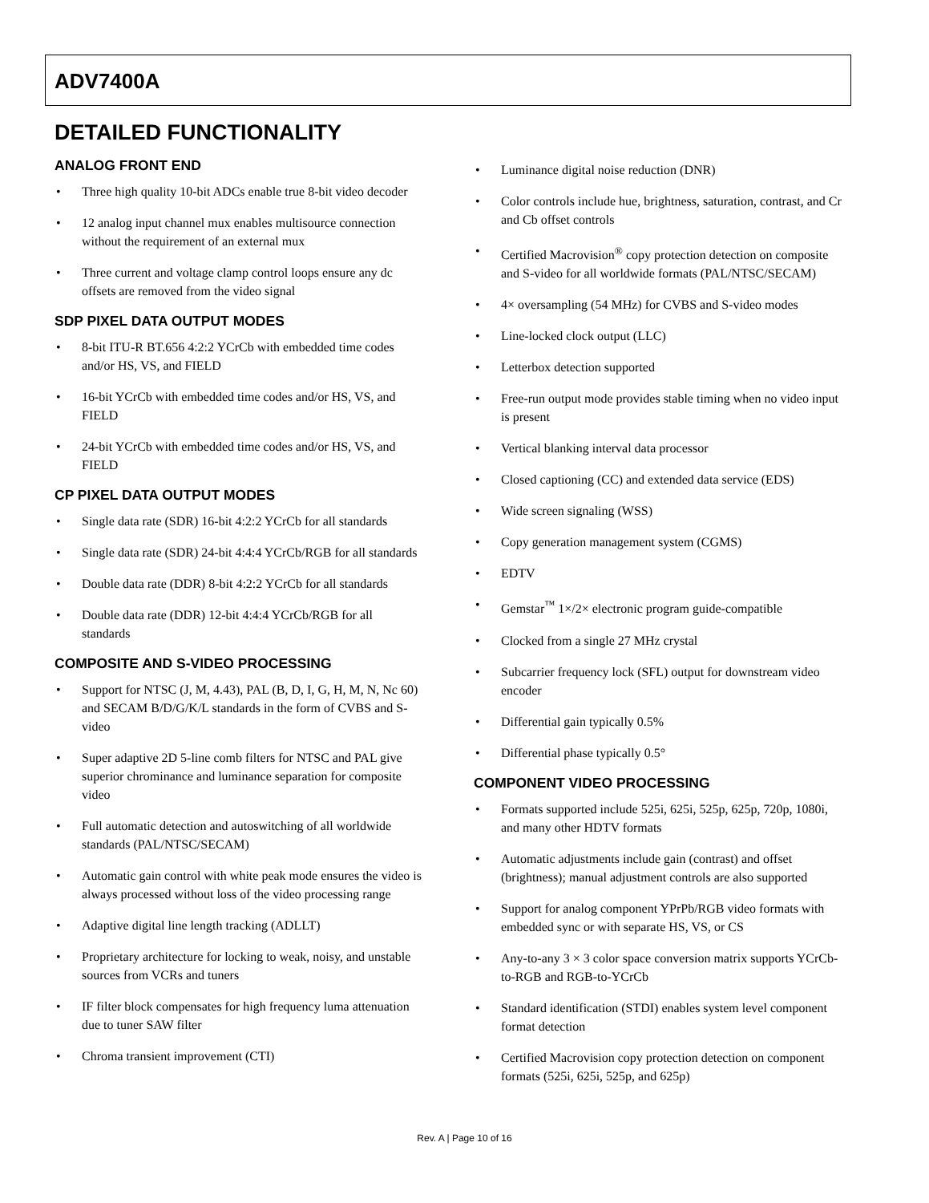ADV7400A
DETAILED FUNCTIONALITY
ANALOG FRONT END
• Three high quality 10-bit ADCs enable true 8-bit video decoder
• 12 analog input channel mux enables multisource connection without the requirement of an external mux
• Three current and voltage clamp control loops ensure any dc offsets are removed from the video signal
SDP PIXEL DATA OUTPUT MODES
• 8-bit ITU-R BT.656 4:2:2 YCrCb with embedded time codes and/or HS, VS, and FIELD
• 16-bit YCrCb with embedded time codes and/or HS, VS, and FIELD
• 24-bit YCrCb with embedded time codes and/or HS, VS, and FIELD
CP PIXEL DATA OUTPUT MODES
• Single data rate (SDR) 16-bit 4:2:2 YCrCb for all standards
• Single data rate (SDR) 24-bit 4:4:4 YCrCb/RGB for all standards
• Double data rate (DDR) 8-bit 4:2:2 YCrCb for all standards
• Double data rate (DDR) 12-bit 4:4:4 YCrCb/RGB for all standards
COMPOSITE AND S-VIDEO PROCESSING
• Support for NTSC (J, M, 4.43), PAL (B, D, I, G, H, M, N, Nc 60) and SECAM B/D/G/K/L standards in the form of CVBS and S-video
• Super adaptive 2D 5-line comb filters for NTSC and PAL give superior chrominance and luminance separation for composite video
• Full automatic detection and autoswitching of all worldwide standards (PAL/NTSC/SECAM)
• Automatic gain control with white peak mode ensures the video is always processed without loss of the video processing range
• Adaptive digital line length tracking (ADLLT)
• Proprietary architecture for locking to weak, noisy, and unstable sources from VCRs and tuners
• IF filter block compensates for high frequency luma attenuation due to tuner SAW filter
• Chroma transient improvement (CTI)
• Luminance digital noise reduction (DNR)
• Color controls include hue, brightness, saturation, contrast, and Cr and Cb offset controls
• Certified Macrovision<sup>®</sup> copy protection detection on composite and S-video for all worldwide formats (PAL/NTSC/SECAM)
• 4× oversampling (54 MHz) for CVBS and S-video modes
• Line-locked clock output (LLC)
• Letterbox detection supported
• Free-run output mode provides stable timing when no video input is present
• Vertical blanking interval data processor
• Closed captioning (CC) and extended data service (EDS)
• Wide screen signaling (WSS)
• Copy generation management system (CGMS)
• EDTV
• Gemstar<sup>™</sup> 1×/2× electronic program guide-compatible
• Clocked from a single 27 MHz crystal
• Subcarrier frequency lock (SFL) output for downstream video encoder
• Differential gain typically 0.5%
• Differential phase typically 0.5°
COMPONENT VIDEO PROCESSING
• Formats supported include 525i, 625i, 525p, 625p, 720p, 1080i, and many other HDTV formats
• Automatic adjustments include gain (contrast) and offset (brightness); manual adjustment controls are also supported
• Support for analog component YPrPb/RGB video formats with embedded sync or with separate HS, VS, or CS
• Any-to-any 3 × 3 color space conversion matrix supports YCrCb-to-RGB and RGB-to-YCrCb
• Standard identification (STDI) enables system level component format detection
• Certified Macrovision copy protection detection on component formats (525i, 625i, 525p, and 625p)
Rev. A | Page 10 of 16